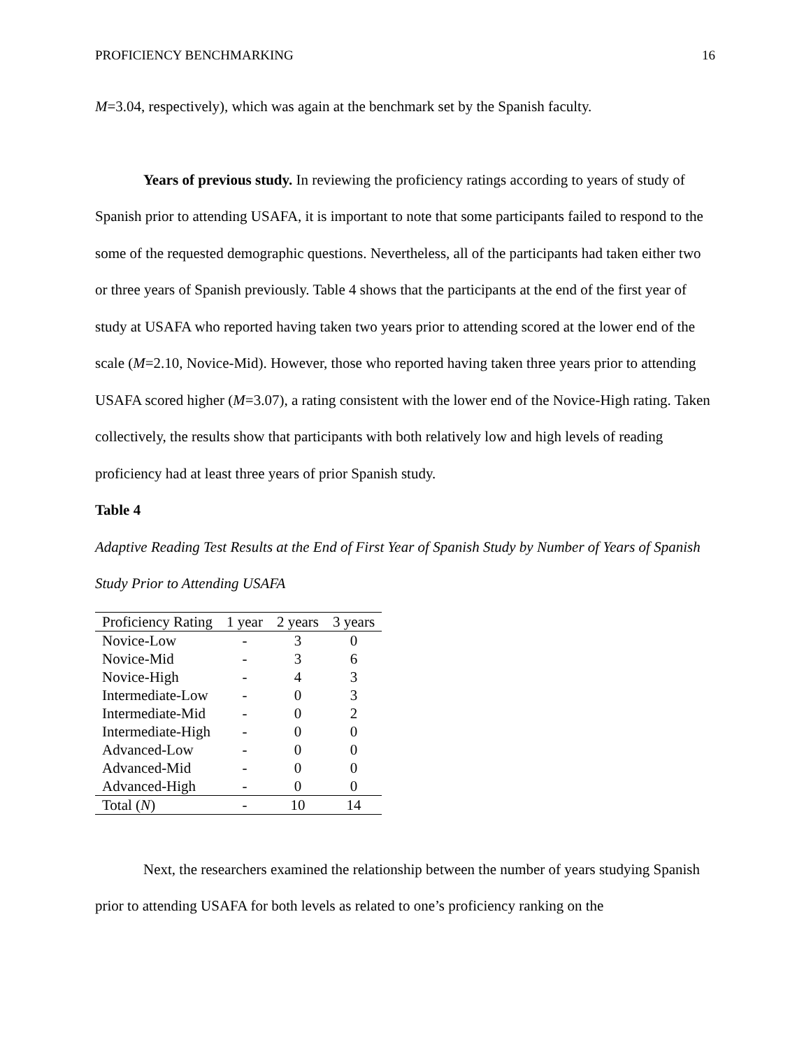PROFICIENCY BENCHMARKING 16
M=3.04, respectively), which was again at the benchmark set by the Spanish faculty.
Years of previous study. In reviewing the proficiency ratings according to years of study of Spanish prior to attending USAFA, it is important to note that some participants failed to respond to the some of the requested demographic questions. Nevertheless, all of the participants had taken either two or three years of Spanish previously. Table 4 shows that the participants at the end of the first year of study at USAFA who reported having taken two years prior to attending scored at the lower end of the scale (M=2.10, Novice-Mid). However, those who reported having taken three years prior to attending USAFA scored higher (M=3.07), a rating consistent with the lower end of the Novice-High rating. Taken collectively, the results show that participants with both relatively low and high levels of reading proficiency had at least three years of prior Spanish study.
Table 4
Adaptive Reading Test Results at the End of First Year of Spanish Study by Number of Years of Spanish Study Prior to Attending USAFA
| Proficiency Rating | 1 year | 2 years | 3 years |
| --- | --- | --- | --- |
| Novice-Low | - | 3 | 0 |
| Novice-Mid | - | 3 | 6 |
| Novice-High | - | 4 | 3 |
| Intermediate-Low | - | 0 | 3 |
| Intermediate-Mid | - | 0 | 2 |
| Intermediate-High | - | 0 | 0 |
| Advanced-Low | - | 0 | 0 |
| Advanced-Mid | - | 0 | 0 |
| Advanced-High | - | 0 | 0 |
| Total ( N ) | - | 10 | 14 |
Next, the researchers examined the relationship between the number of years studying Spanish prior to attending USAFA for both levels as related to one’s proficiency ranking on the